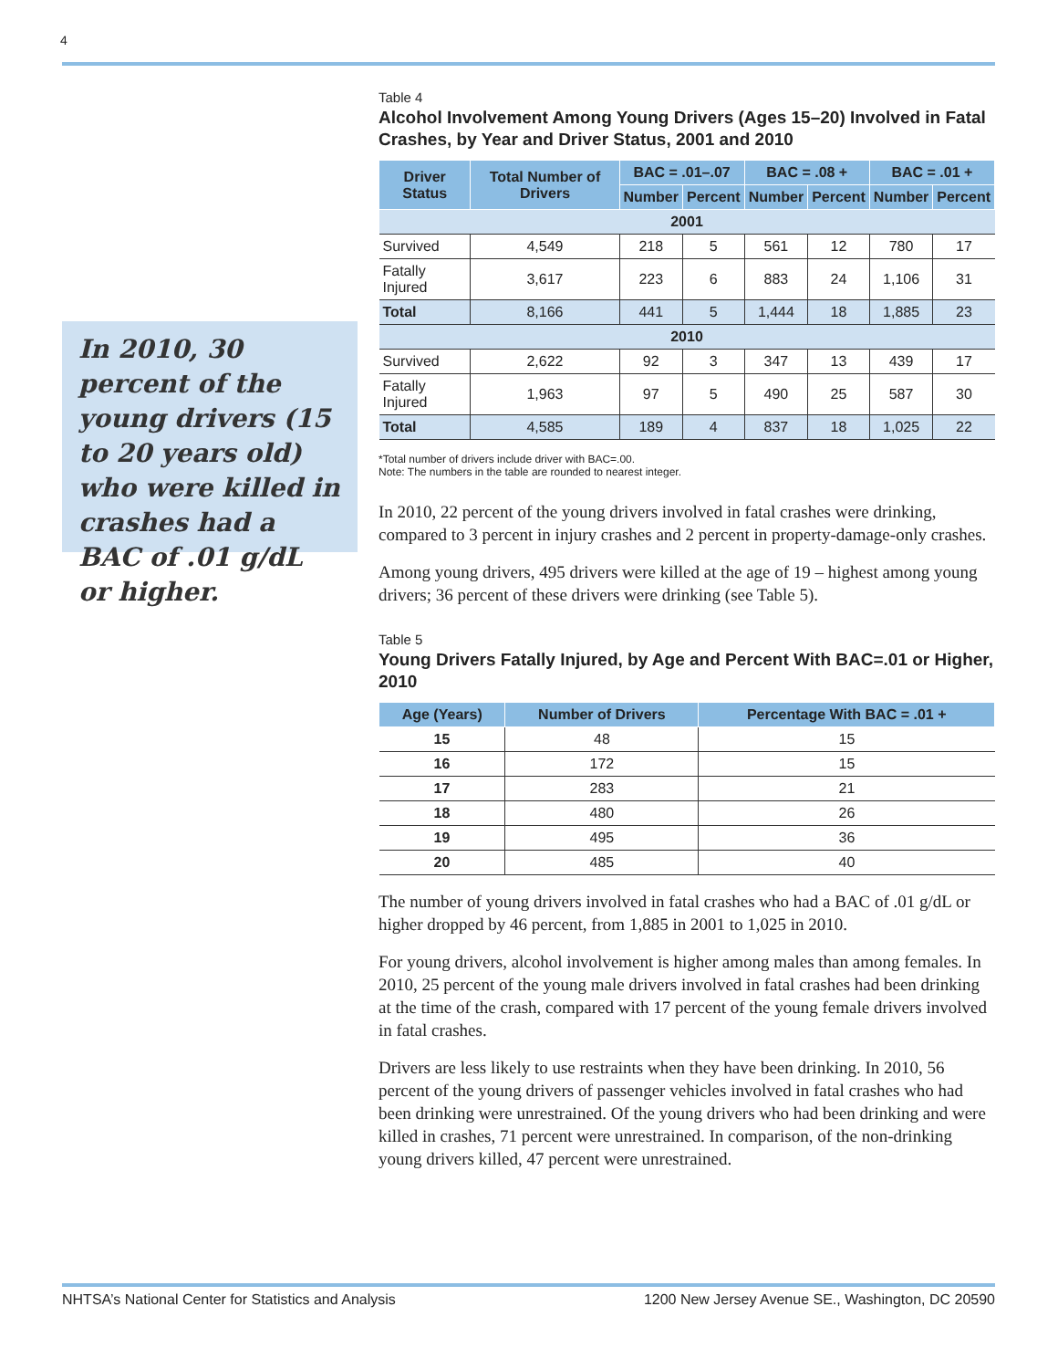4
In 2010, 30 percent of the young drivers (15 to 20 years old) who were killed in crashes had a BAC of .01 g/dL or higher.
Table 4
Alcohol Involvement Among Young Drivers (Ages 15–20) Involved in Fatal Crashes, by Year and Driver Status, 2001 and 2010
| Driver Status | Total Number of Drivers | BAC = .01–.07 | | BAC = .08 + | | BAC = .01 + | |
| --- | --- | --- | --- | --- | --- | --- | --- |
| | | Number | Percent | Number | Percent | Number | Percent |
| 2001 | | | | | | | |
| Survived | 4,549 | 218 | 5 | 561 | 12 | 780 | 17 |
| Fatally Injured | 3,617 | 223 | 6 | 883 | 24 | 1,106 | 31 |
| Total | 8,166 | 441 | 5 | 1,444 | 18 | 1,885 | 23 |
| 2010 | | | | | | | |
| Survived | 2,622 | 92 | 3 | 347 | 13 | 439 | 17 |
| Fatally Injured | 1,963 | 97 | 5 | 490 | 25 | 587 | 30 |
| Total | 4,585 | 189 | 4 | 837 | 18 | 1,025 | 22 |
*Total number of drivers include driver with BAC=.00.
Note: The numbers in the table are rounded to nearest integer.
In 2010, 22 percent of the young drivers involved in fatal crashes were drinking, compared to 3 percent in injury crashes and 2 percent in property-damage-only crashes.
Among young drivers, 495 drivers were killed at the age of 19 – highest among young drivers; 36 percent of these drivers were drinking (see Table 5).
Table 5
Young Drivers Fatally Injured, by Age and Percent With BAC=.01 or Higher, 2010
| Age (Years) | Number of Drivers | Percentage With BAC = .01 + |
| --- | --- | --- |
| 15 | 48 | 15 |
| 16 | 172 | 15 |
| 17 | 283 | 21 |
| 18 | 480 | 26 |
| 19 | 495 | 36 |
| 20 | 485 | 40 |
The number of young drivers involved in fatal crashes who had a BAC of .01 g/dL or higher dropped by 46 percent, from 1,885 in 2001 to 1,025 in 2010.
For young drivers, alcohol involvement is higher among males than among females. In 2010, 25 percent of the young male drivers involved in fatal crashes had been drinking at the time of the crash, compared with 17 percent of the young female drivers involved in fatal crashes.
Drivers are less likely to use restraints when they have been drinking. In 2010, 56 percent of the young drivers of passenger vehicles involved in fatal crashes who had been drinking were unrestrained. Of the young drivers who had been drinking and were killed in crashes, 71 percent were unrestrained. In comparison, of the non-drinking young drivers killed, 47 percent were unrestrained.
NHTSA’s National Center for Statistics and Analysis 1200 New Jersey Avenue SE., Washington, DC 20590